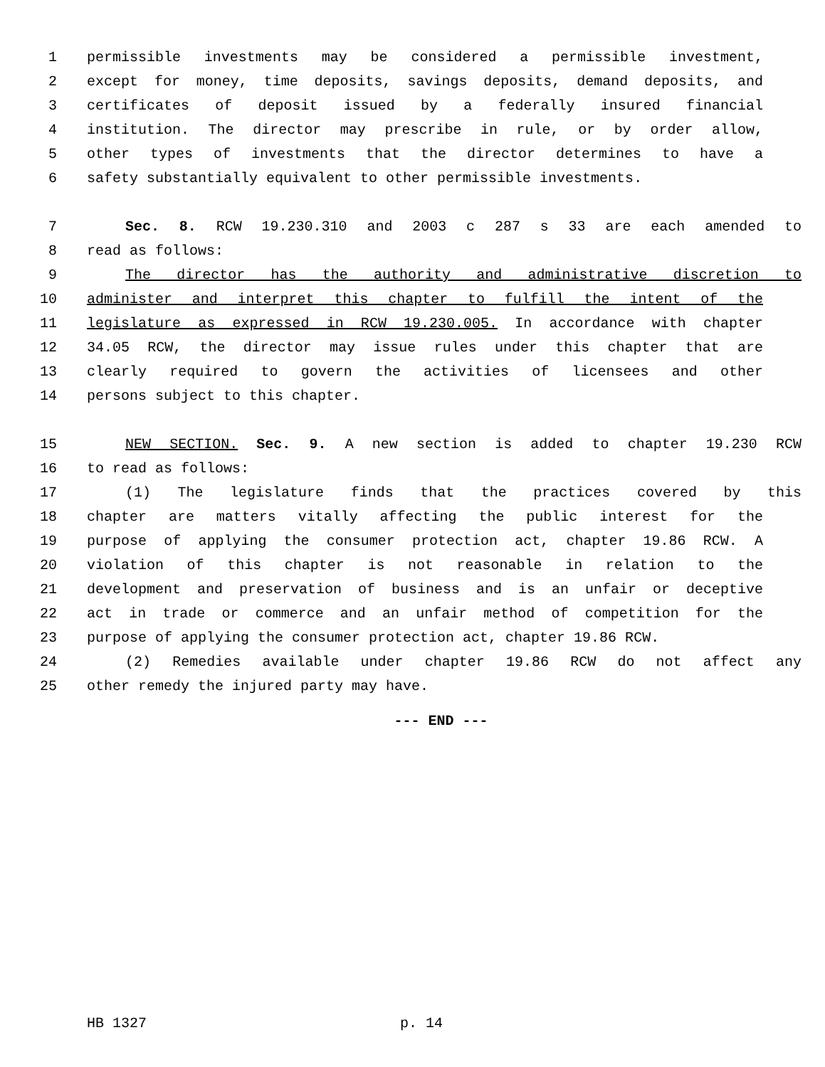1 permissible investments may be considered a permissible investment,
2 except for money, time deposits, savings deposits, demand deposits, and
3 certificates of deposit issued by a federally insured financial
4 institution. The director may prescribe in rule, or by order allow,
5 other types of investments that the director determines to have a
6 safety substantially equivalent to other permissible investments.
7 Sec. 8. RCW 19.230.310 and 2003 c 287 s 33 are each amended to
8 read as follows:
9 The director has the authority and administrative discretion to
10 administer and interpret this chapter to fulfill the intent of the
11 legislature as expressed in RCW 19.230.005. In accordance with chapter
12 34.05 RCW, the director may issue rules under this chapter that are
13 clearly required to govern the activities of licensees and other
14 persons subject to this chapter.
15 NEW SECTION. Sec. 9. A new section is added to chapter 19.230 RCW
16 to read as follows:
17 (1) The legislature finds that the practices covered by this
18 chapter are matters vitally affecting the public interest for the
19 purpose of applying the consumer protection act, chapter 19.86 RCW. A
20 violation of this chapter is not reasonable in relation to the
21 development and preservation of business and is an unfair or deceptive
22 act in trade or commerce and an unfair method of competition for the
23 purpose of applying the consumer protection act, chapter 19.86 RCW.
24 (2) Remedies available under chapter 19.86 RCW do not affect any
25 other remedy the injured party may have.
--- END ---
HB 1327 p. 14